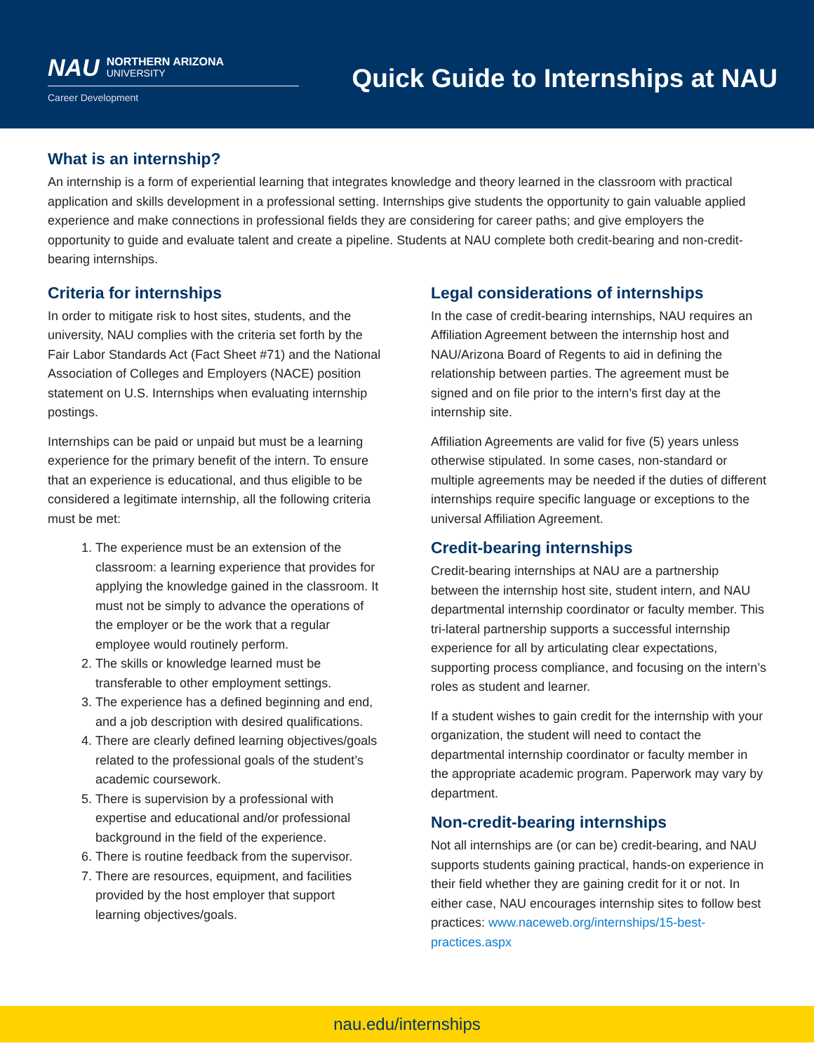NAU
NORTHERN ARIZONA
UNIVERSITY
Career Development
Quick Guide to Internships at NAU
What is an internship?
An internship is a form of experiential learning that integrates knowledge and theory learned in the classroom with practical application and skills development in a professional setting. Internships give students the opportunity to gain valuable applied experience and make connections in professional fields they are considering for career paths; and give employers the opportunity to guide and evaluate talent and create a pipeline. Students at NAU complete both credit-bearing and non-credit-bearing internships.
Criteria for internships
In order to mitigate risk to host sites, students, and the university, NAU complies with the criteria set forth by the Fair Labor Standards Act (Fact Sheet #71) and the National Association of Colleges and Employers (NACE) position statement on U.S. Internships when evaluating internship postings.
Internships can be paid or unpaid but must be a learning experience for the primary benefit of the intern. To ensure that an experience is educational, and thus eligible to be considered a legitimate internship, all the following criteria must be met:
1. The experience must be an extension of the classroom: a learning experience that provides for applying the knowledge gained in the classroom. It must not be simply to advance the operations of the employer or be the work that a regular employee would routinely perform.
2. The skills or knowledge learned must be transferable to other employment settings.
3. The experience has a defined beginning and end, and a job description with desired qualifications.
4. There are clearly defined learning objectives/goals related to the professional goals of the student’s academic coursework.
5. There is supervision by a professional with expertise and educational and/or professional background in the field of the experience.
6. There is routine feedback from the supervisor.
7. There are resources, equipment, and facilities provided by the host employer that support learning objectives/goals.
Legal considerations of internships
In the case of credit-bearing internships, NAU requires an Affiliation Agreement between the internship host and NAU/Arizona Board of Regents to aid in defining the relationship between parties. The agreement must be signed and on file prior to the intern’s first day at the internship site.
Affiliation Agreements are valid for five (5) years unless otherwise stipulated. In some cases, non-standard or multiple agreements may be needed if the duties of different internships require specific language or exceptions to the universal Affiliation Agreement.
Credit-bearing internships
Credit-bearing internships at NAU are a partnership between the internship host site, student intern, and NAU departmental internship coordinator or faculty member. This tri-lateral partnership supports a successful internship experience for all by articulating clear expectations, supporting process compliance, and focusing on the intern’s roles as student and learner.
If a student wishes to gain credit for the internship with your organization, the student will need to contact the departmental internship coordinator or faculty member in the appropriate academic program. Paperwork may vary by department.
Non-credit-bearing internships
Not all internships are (or can be) credit-bearing, and NAU supports students gaining practical, hands-on experience in their field whether they are gaining credit for it or not. In either case, NAU encourages internship sites to follow best practices: www.naceweb.org/internships/15-best-practices.aspx
nau.edu/internships